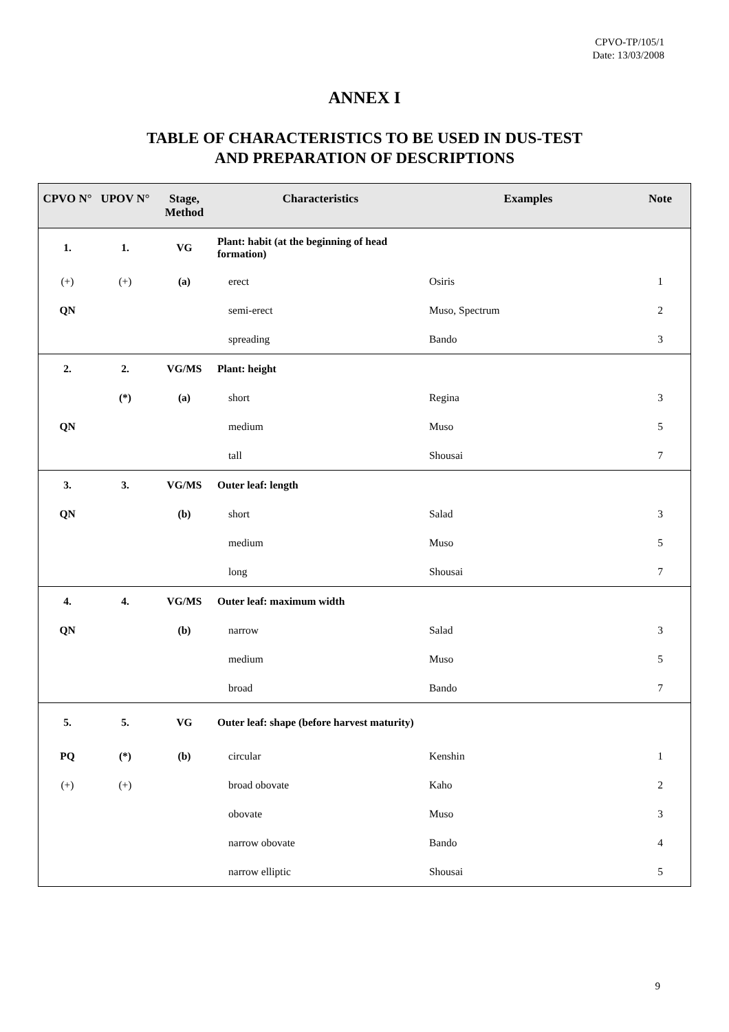CPVO-TP/105/1
Date: 13/03/2008
ANNEX I
TABLE OF CHARACTERISTICS TO BE USED IN DUS-TEST
AND PREPARATION OF DESCRIPTIONS
| CPVO N° | UPOV N° | Stage, Method | Characteristics | Examples | Note |
| --- | --- | --- | --- | --- | --- |
| 1. | 1. | VG | Plant: habit (at the beginning of head formation) | | |
| (+) | (+) | (a) | erect | Osiris | 1 |
| QN | | | semi-erect | Muso, Spectrum | 2 |
| | | | spreading | Bando | 3 |
| 2. | 2. | VG/MS | Plant: height | | |
| | (*) | (a) | short | Regina | 3 |
| QN | | | medium | Muso | 5 |
| | | | tall | Shousai | 7 |
| 3. | 3. | VG/MS | Outer leaf: length | | |
| QN | | (b) | short | Salad | 3 |
| | | | medium | Muso | 5 |
| | | | long | Shousai | 7 |
| 4. | 4. | VG/MS | Outer leaf: maximum width | | |
| QN | | (b) | narrow | Salad | 3 |
| | | | medium | Muso | 5 |
| | | | broad | Bando | 7 |
| 5. | 5. | VG | Outer leaf: shape (before harvest maturity) | | |
| PQ | (*) | (b) | circular | Kenshin | 1 |
| (+) | (+) | | broad obovate | Kaho | 2 |
| | | | obovate | Muso | 3 |
| | | | narrow obovate | Bando | 4 |
| | | | narrow elliptic | Shousai | 5 |
9